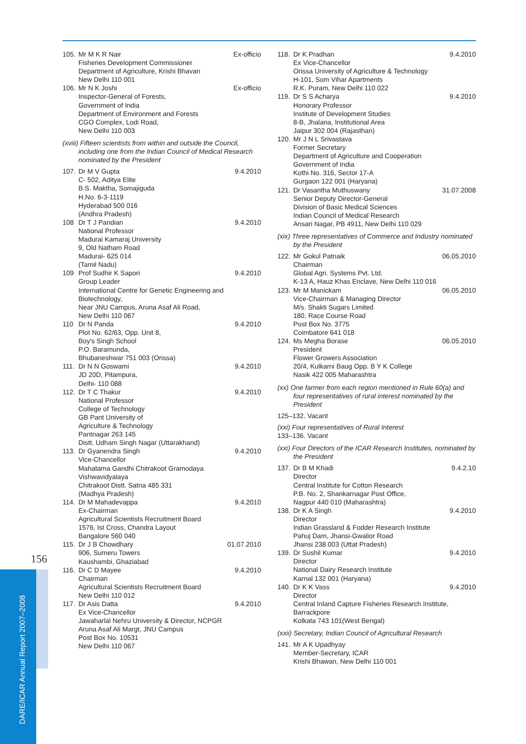156
DARE/ICAR Annual Report 2007–2008
105. Mr M K R Nair
Fisheries Development Commissioner
Department of Agriculture, Krishi Bhavan
New Delhi 110 001 Ex-officio
106. Mr N K Joshi
Inspector-General of Forests,
Government of India
Department of Environment and Forests
CGO Complex, Lodi Road,
New Delhi 110 003 Ex-officio
(xviii) Fifteen scientists from within and outside the Council, including one from the Indian Council of Medical Research nominated by the President
107. Dr M V Gupta
C- 502, Aditya Elite
B.S. Maktha, Somajiguda
H.No. 6-3-1119
Hyderabad 500 016
(Andhra Pradesh) 9.4.2010
108 Dr T J Pandian
National Professor
Madurai Kamaraj University
9, Old Natham Road
Madurai- 625 014
(Tamil Nadu) 9.4.2010
109 Prof Sudhir K Sapori
Group Leader
International Centre for Genetic Engineering and Biotechnology,
Near JNU Campus, Aruna Asaf Ali Road,
New Delhi 110 067 9.4.2010
110 Dr N Panda
Plot No. 62/63, Opp. Unit 8,
Boy's Singh School
P.O. Baramunda,
Bhubaneshwar 751 003 (Orissa) 9.4.2010
111. Dr N N Goswami
JD 20D, Pitampura,
Delhi- 110 088 9.4.2010
112. Dr T C Thakur
National Professor
College of Technology
GB Pant University of
Agriculture & Technology
Pantnagar 263 145
Distt. Udham Singh Nagar (Uttarakhand) 9.4.2010
113. Dr Gyanendra Singh
Vice-Chancellor
Mahatama Gandhi Chitrakoot Gramodaya Vishwavidyalaya
Chitrakoot Distt. Satna 485 331
(Madhya Pradesh) 9.4.2010
114. Dr M Mahadevappa
Ex-Chairman
Agricultural Scientists Recruitment Board
1576, Ist Cross, Chandra Layout
Bangalore 560 040 9.4.2010
115. Dr J B Chowdhary
906, Sumeru Towers
Kaushambi, Ghaziabad 01.07.2010
116. Dr C D Mayee
Chairman
Agricultural Scientists Recruitment Board
New Delhi 110 012 9.4.2010
117. Dr Asis Datta
Ex Vice-Chancellor
Jawaharlal Nehru University & Director, NCPGR
Aruna Asaf Ali Margt, JNU Campus
Post Box No. 10531
New Delhi 110 067 9.4.2010
118. Dr K Pradhan
Ex Vice-Chancellor
Orissa University of Agriculture & Technology
H-101, Som Vihar Apartments
R.K. Puram, New Delhi 110 022 9.4.2010
119. Dr S S Acharya
Honorary Professor
Institute of Development Studies
8-B, Jhalana, Institutional Area
Jaipur 302 004 (Rajasthan) 9.4.2010
120. Mr J N L Srivastava
Former Secretary
Department of Agriculture and Cooperation
Government of India
Kothi No. 316, Sector 17-A
Gurgaon 122 001 (Haryana)
121. Dr Vasantha Muthuswany
Senior Deputy Director-General
Division of Basic Medical Sciences
Indian Council of Medical Research
Ansari Nagar, PB 4911, New Delhi 110 029 31.07.2008
(xix) Three representatives of Commerce and Industry nominated by the President
122. Mr Gokul Patnaik
Chairman
Global Agri. Systems Pvt. Ltd.
K-13 A, Hauz Khas Enclave, New Delhi 110 016 06.05.2010
123. Mr M Manickam
Vice-Chairman & Managing Director
M/s. Shakti Sugars Limited
180, Race Course Road
Post Box No. 3775
Coimbatore 641 018 06.05.2010
124. Ms Megha Borase
President
Flower Growers Association
20/4, Kulkarni Baug Opp. B Y K College
Nasik 422 005 Maharashtra 06.05.2010
(xx) One farmer from each region mentioned in Rule 60(a) and four representatives of rural interest nominated by the President
125–132. Vacant
(xxi) Four representatives of Rural Interest
133–136. Vacant
(xxi) Four Directors of the ICAR Research Institutes, nominated by the President
137. Dr B M Khadi
Director
Central Institute for Cotton Research
P.B. No. 2, Shankarnagar Post Office,
Nagpur 440 010 (Maharashtra) 9.4.2.10
138. Dr K A Singh
Director
Indian Grassland & Fodder Research Institute
Pahuj Dam, Jhansi-Gwalior Road
Jhansi 238 003 (Uttat Pradesh) 9.4.2010
139. Dr Sushil Kumar
Director
National Dairy Research Institute
Karnal 132 001 (Haryana) 9.4.2010
140. Dr K K Vass
Director
Central Inland Capture Fisheries Research Institute, Barrackpore
Kolkata 743 101(West Bengal) 9.4.2010
(xxii) Secretary, Indian Council of Agricultural Research
141. Mr A K Upadhyay
Member-Secretary, ICAR
Krishi Bhawan, New Delhi 110 001